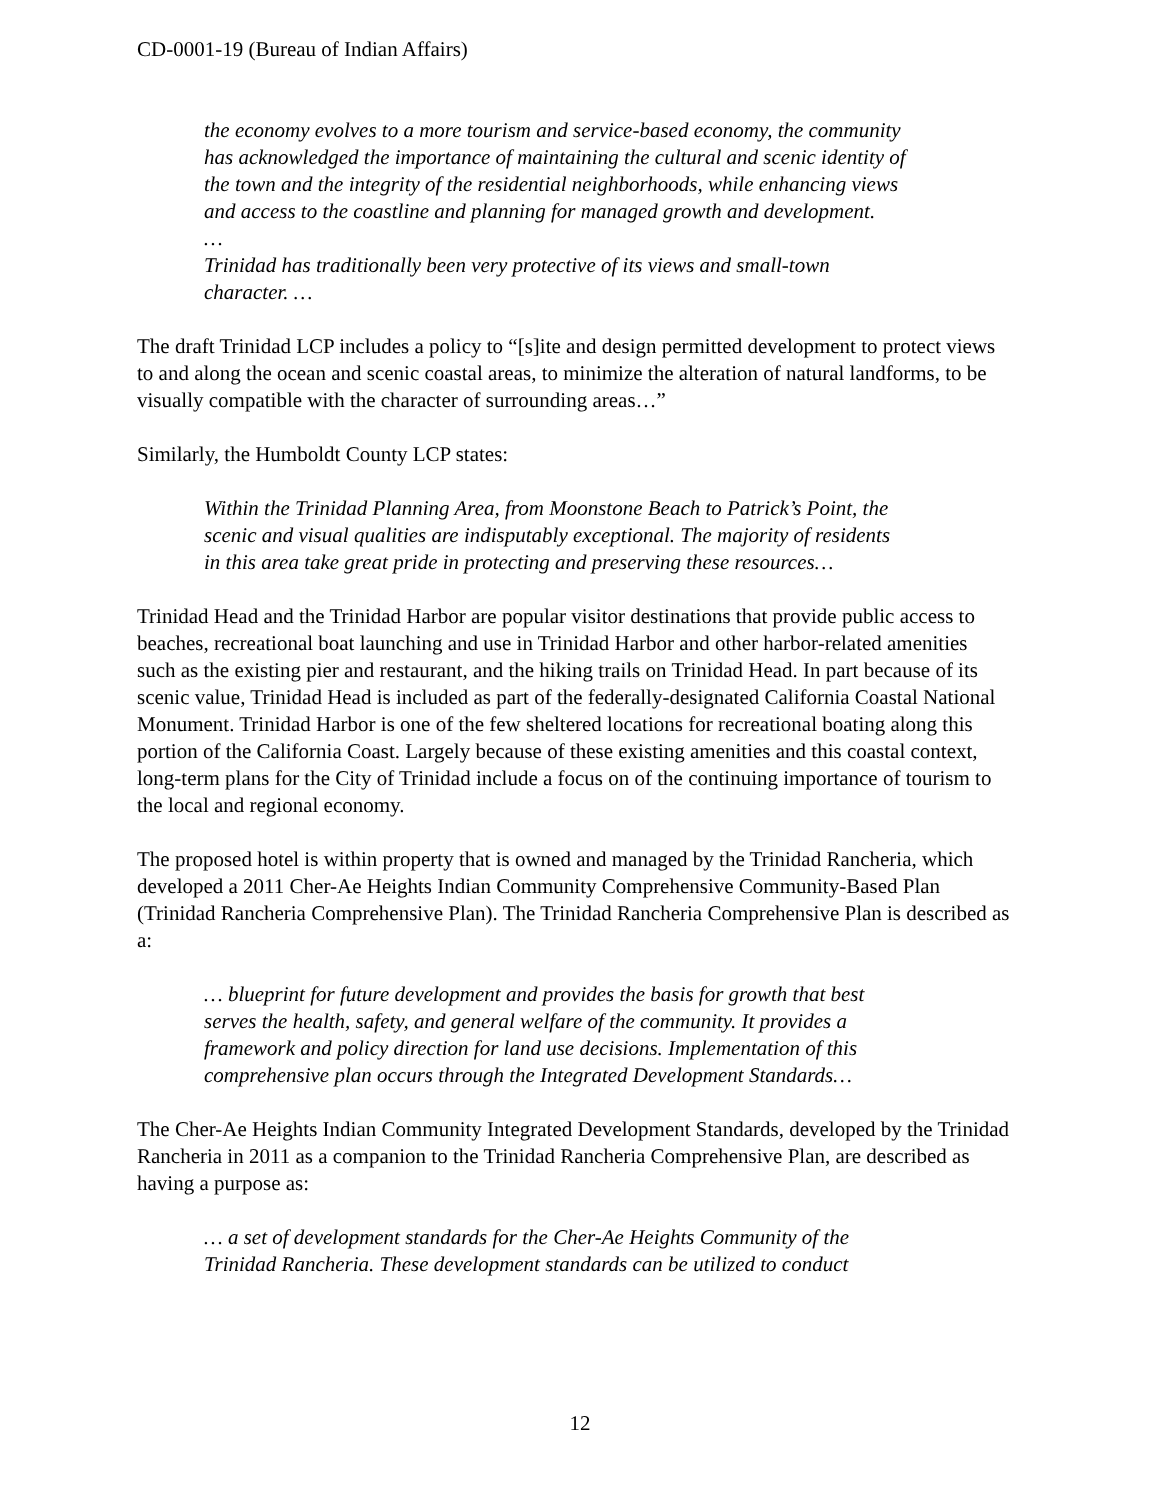CD-0001-19 (Bureau of Indian Affairs)
the economy evolves to a more tourism and service-based economy, the community has acknowledged the importance of maintaining the cultural and scenic identity of the town and the integrity of the residential neighborhoods, while enhancing views and access to the coastline and planning for managed growth and development.
…
Trinidad has traditionally been very protective of its views and small-town character. …
The draft Trinidad LCP includes a policy to “[s]ite and design permitted development to protect views to and along the ocean and scenic coastal areas, to minimize the alteration of natural landforms, to be visually compatible with the character of surrounding areas…”
Similarly, the Humboldt County LCP states:
Within the Trinidad Planning Area, from Moonstone Beach to Patrick’s Point, the scenic and visual qualities are indisputably exceptional. The majority of residents in this area take great pride in protecting and preserving these resources…
Trinidad Head and the Trinidad Harbor are popular visitor destinations that provide public access to beaches, recreational boat launching and use in Trinidad Harbor and other harbor-related amenities such as the existing pier and restaurant, and the hiking trails on Trinidad Head. In part because of its scenic value, Trinidad Head is included as part of the federally-designated California Coastal National Monument. Trinidad Harbor is one of the few sheltered locations for recreational boating along this portion of the California Coast. Largely because of these existing amenities and this coastal context, long-term plans for the City of Trinidad include a focus on of the continuing importance of tourism to the local and regional economy.
The proposed hotel is within property that is owned and managed by the Trinidad Rancheria, which developed a 2011 Cher-Ae Heights Indian Community Comprehensive Community-Based Plan (Trinidad Rancheria Comprehensive Plan). The Trinidad Rancheria Comprehensive Plan is described as a:
… blueprint for future development and provides the basis for growth that best serves the health, safety, and general welfare of the community. It provides a framework and policy direction for land use decisions. Implementation of this comprehensive plan occurs through the Integrated Development Standards…
The Cher-Ae Heights Indian Community Integrated Development Standards, developed by the Trinidad Rancheria in 2011 as a companion to the Trinidad Rancheria Comprehensive Plan, are described as having a purpose as:
… a set of development standards for the Cher-Ae Heights Community of the Trinidad Rancheria. These development standards can be utilized to conduct
12